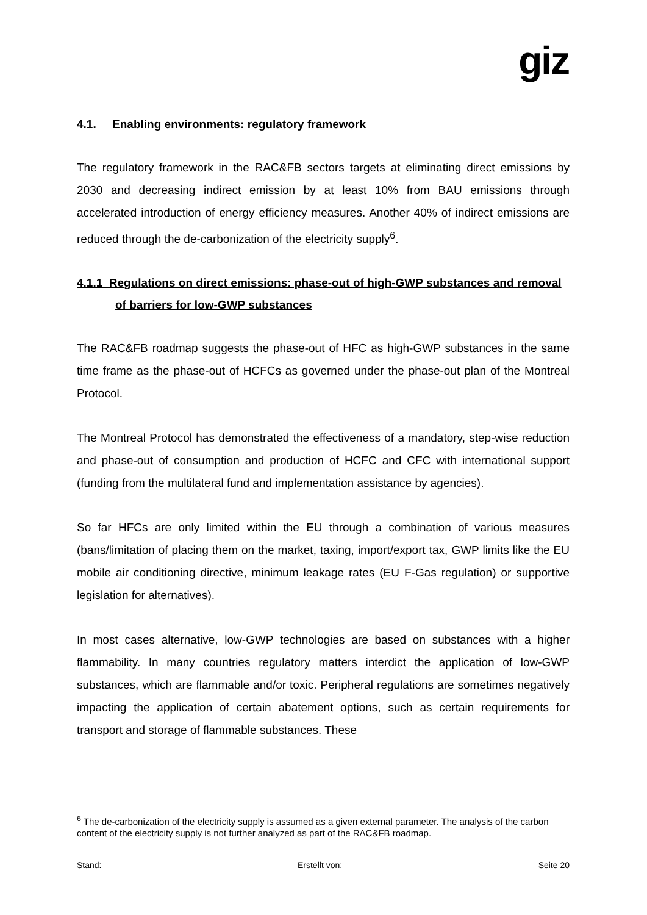giz
4.1. Enabling environments: regulatory framework
The regulatory framework in the RAC&FB sectors targets at eliminating direct emissions by 2030 and decreasing indirect emission by at least 10% from BAU emissions through accelerated introduction of energy efficiency measures. Another 40% of indirect emissions are reduced through the de-carbonization of the electricity supply<sup>6</sup>.
4.1.1 Regulations on direct emissions: phase-out of high-GWP substances and removal of barriers for low-GWP substances
The RAC&FB roadmap suggests the phase-out of HFC as high-GWP substances in the same time frame as the phase-out of HCFCs as governed under the phase-out plan of the Montreal Protocol.
The Montreal Protocol has demonstrated the effectiveness of a mandatory, step-wise reduction and phase-out of consumption and production of HCFC and CFC with international support (funding from the multilateral fund and implementation assistance by agencies).
So far HFCs are only limited within the EU through a combination of various measures (bans/limitation of placing them on the market, taxing, import/export tax, GWP limits like the EU mobile air conditioning directive, minimum leakage rates (EU F-Gas regulation) or supportive legislation for alternatives).
In most cases alternative, low-GWP technologies are based on substances with a higher flammability. In many countries regulatory matters interdict the application of low-GWP substances, which are flammable and/or toxic. Peripheral regulations are sometimes negatively impacting the application of certain abatement options, such as certain requirements for transport and storage of flammable substances. These
<sup>6</sup> The de-carbonization of the electricity supply is assumed as a given external parameter. The analysis of the carbon content of the electricity supply is not further analyzed as part of the RAC&FB roadmap.
Stand: Erstellt von: Seite 20